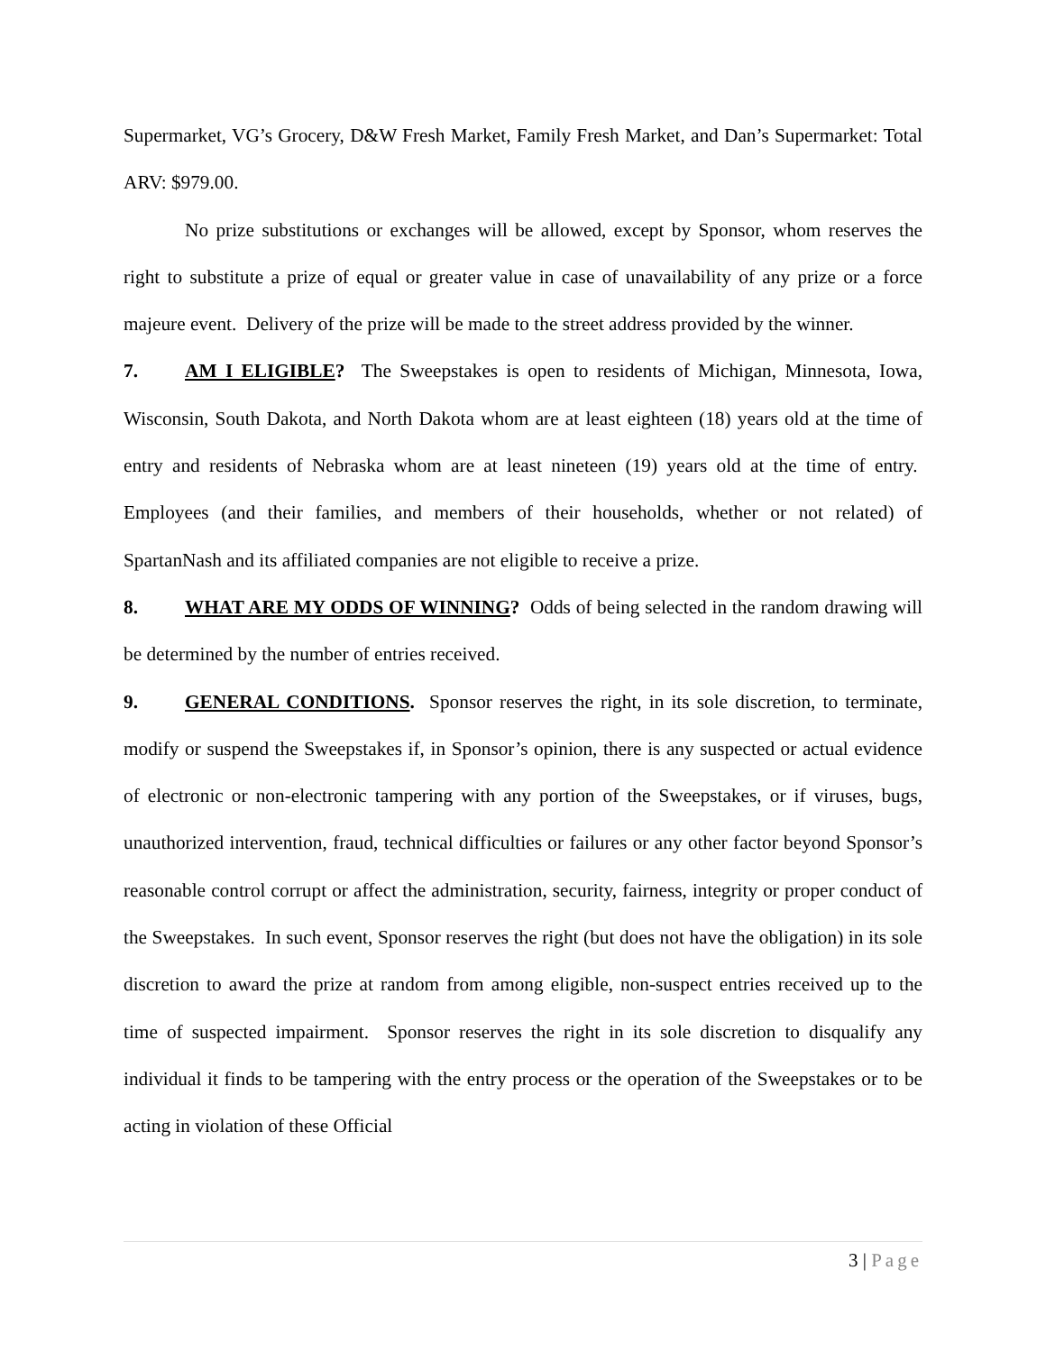Supermarket, VG’s Grocery, D&W Fresh Market, Family Fresh Market, and Dan’s Supermarket: Total ARV: $979.00.
No prize substitutions or exchanges will be allowed, except by Sponsor, whom reserves the right to substitute a prize of equal or greater value in case of unavailability of any prize or a force majeure event. Delivery of the prize will be made to the street address provided by the winner.
7. AM I ELIGIBLE? The Sweepstakes is open to residents of Michigan, Minnesota, Iowa, Wisconsin, South Dakota, and North Dakota whom are at least eighteen (18) years old at the time of entry and residents of Nebraska whom are at least nineteen (19) years old at the time of entry. Employees (and their families, and members of their households, whether or not related) of SpartanNash and its affiliated companies are not eligible to receive a prize.
8. WHAT ARE MY ODDS OF WINNING? Odds of being selected in the random drawing will be determined by the number of entries received.
9. GENERAL CONDITIONS. Sponsor reserves the right, in its sole discretion, to terminate, modify or suspend the Sweepstakes if, in Sponsor’s opinion, there is any suspected or actual evidence of electronic or non-electronic tampering with any portion of the Sweepstakes, or if viruses, bugs, unauthorized intervention, fraud, technical difficulties or failures or any other factor beyond Sponsor’s reasonable control corrupt or affect the administration, security, fairness, integrity or proper conduct of the Sweepstakes. In such event, Sponsor reserves the right (but does not have the obligation) in its sole discretion to award the prize at random from among eligible, non-suspect entries received up to the time of suspected impairment. Sponsor reserves the right in its sole discretion to disqualify any individual it finds to be tampering with the entry process or the operation of the Sweepstakes or to be acting in violation of these Official
3 | Page